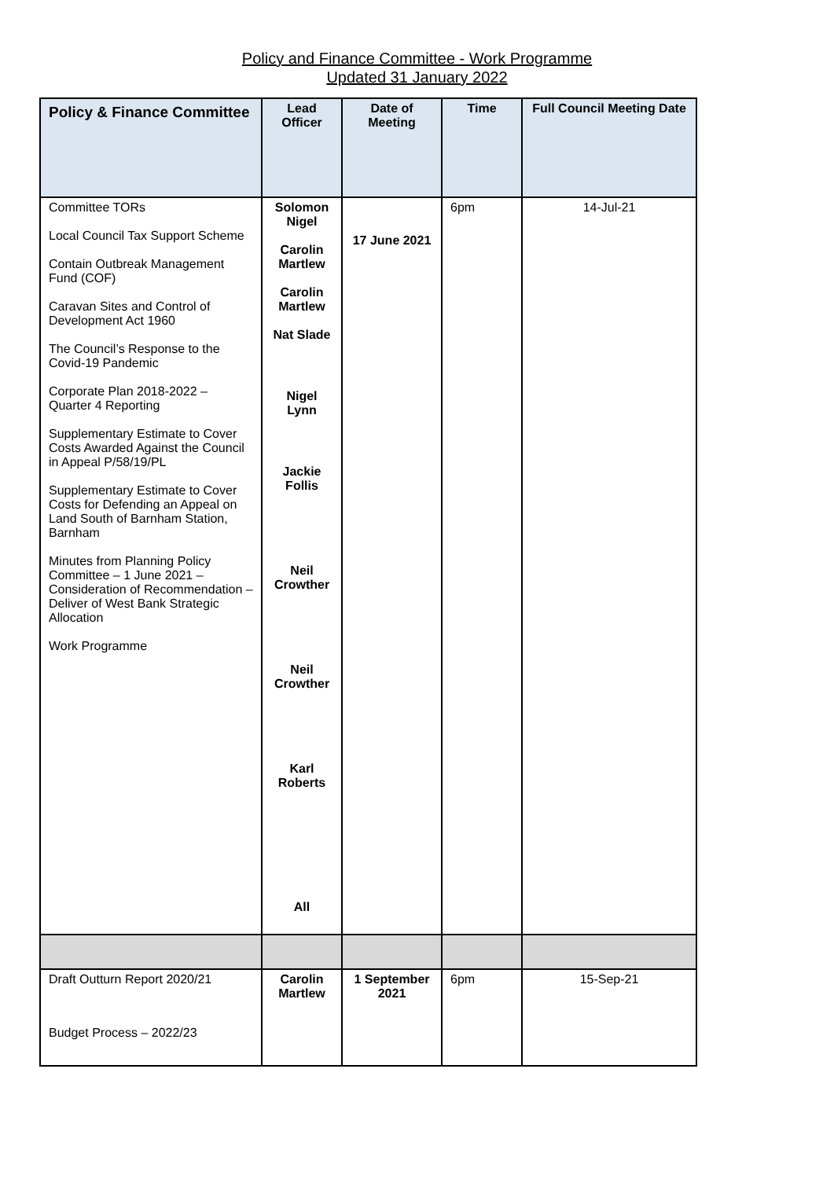Policy and Finance Committee - Work Programme
Updated 31 January 2022
| Policy & Finance Committee | Lead Officer | Date of Meeting | Time | Full Council Meeting Date |
| --- | --- | --- | --- | --- |
| Committee TORs Local Council Tax Support Scheme Contain Outbreak Management Fund (COF) Caravan Sites and Control of Development Act 1960 The Council’s Response to the Covid-19 Pandemic Corporate Plan 2018-2022 – Quarter 4 Reporting Supplementary Estimate to Cover Costs Awarded Against the Council in Appeal P/58/19/PL Supplementary Estimate to Cover Costs for Defending an Appeal on Land South of Barnham Station, Barnham Minutes from Planning Policy Committee – 1 June 2021 – Consideration of Recommendation – Deliver of West Bank Strategic Allocation Work Programme | Solomon Nigel Carolin Martlew Carolin Martlew Nat Slade Nigel Lynn Jackie Follis Neil Crowther Neil Crowther Karl Roberts All | 17 June 2021 | 6pm | 14-Jul-21 |
| Draft Outturn Report 2020/21 Budget Process – 2022/23 | Carolin Martlew | 1 September 2021 | 6pm | 15-Sep-21 |